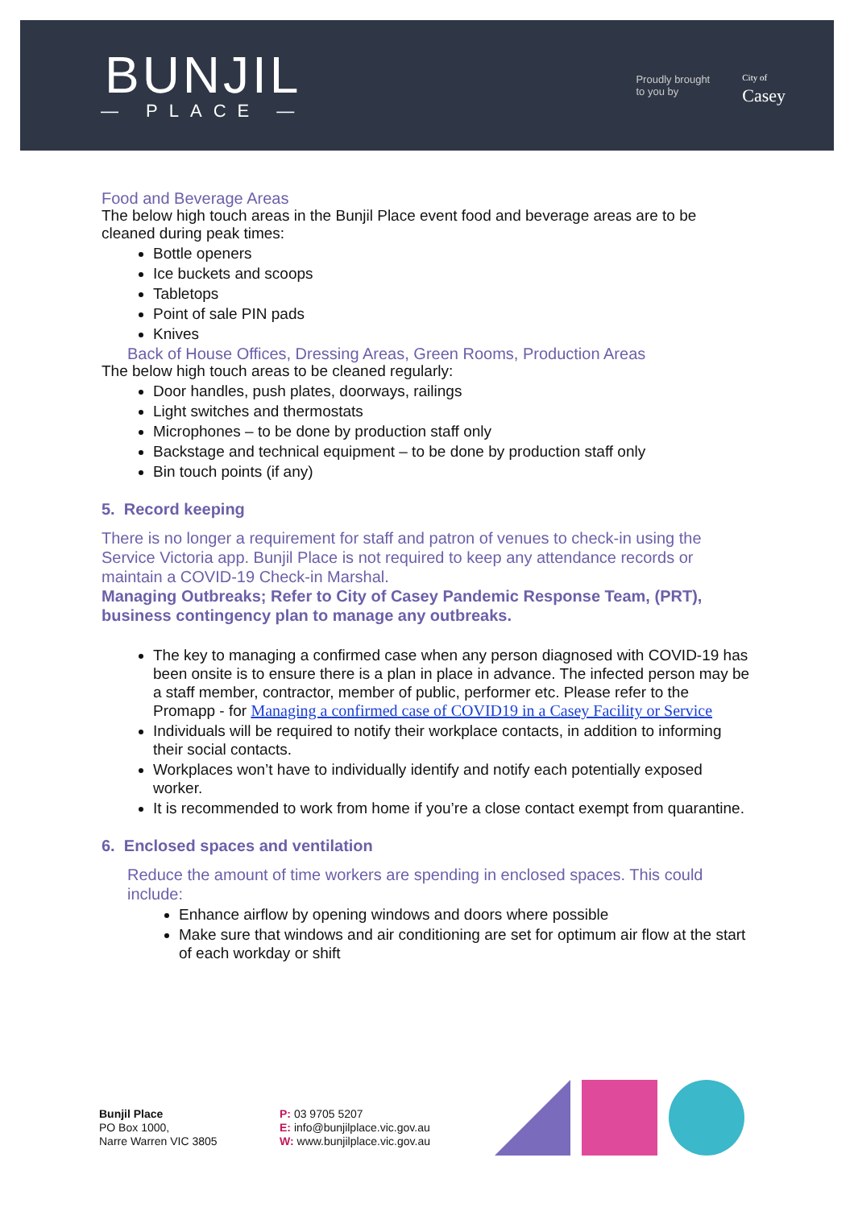BUNJIL
— PLACE —
Proudly brought
to you by
City of
Casey
Food and Beverage Areas
The below high touch areas in the Bunjil Place event food and beverage areas are to be cleaned during peak times:
Bottle openers
Ice buckets and scoops
Tabletops
Point of sale PIN pads
Knives
Back of House Offices, Dressing Areas, Green Rooms, Production Areas
The below high touch areas to be cleaned regularly:
Door handles, push plates, doorways, railings
Light switches and thermostats
Microphones – to be done by production staff only
Backstage and technical equipment – to be done by production staff only
Bin touch points (if any)
5. Record keeping
There is no longer a requirement for staff and patron of venues to check-in using the Service Victoria app. Bunjil Place is not required to keep any attendance records or maintain a COVID-19 Check-in Marshal.
Managing Outbreaks; Refer to City of Casey Pandemic Response Team, (PRT), business contingency plan to manage any outbreaks.
The key to managing a confirmed case when any person diagnosed with COVID-19 has been onsite is to ensure there is a plan in place in advance. The infected person may be a staff member, contractor, member of public, performer etc. Please refer to the Promapp - for Managing a confirmed case of COVID19 in a Casey Facility or Service
Individuals will be required to notify their workplace contacts, in addition to informing their social contacts.
Workplaces won’t have to individually identify and notify each potentially exposed worker.
It is recommended to work from home if you’re a close contact exempt from quarantine.
6. Enclosed spaces and ventilation
Reduce the amount of time workers are spending in enclosed spaces. This could include:
Enhance airflow by opening windows and doors where possible
Make sure that windows and air conditioning are set for optimum air flow at the start of each workday or shift
Bunjil Place
PO Box 1000,
Narre Warren VIC 3805
P: 03 9705 5207
E: info@bunjilplace.vic.gov.au
W: www.bunjilplace.vic.gov.au